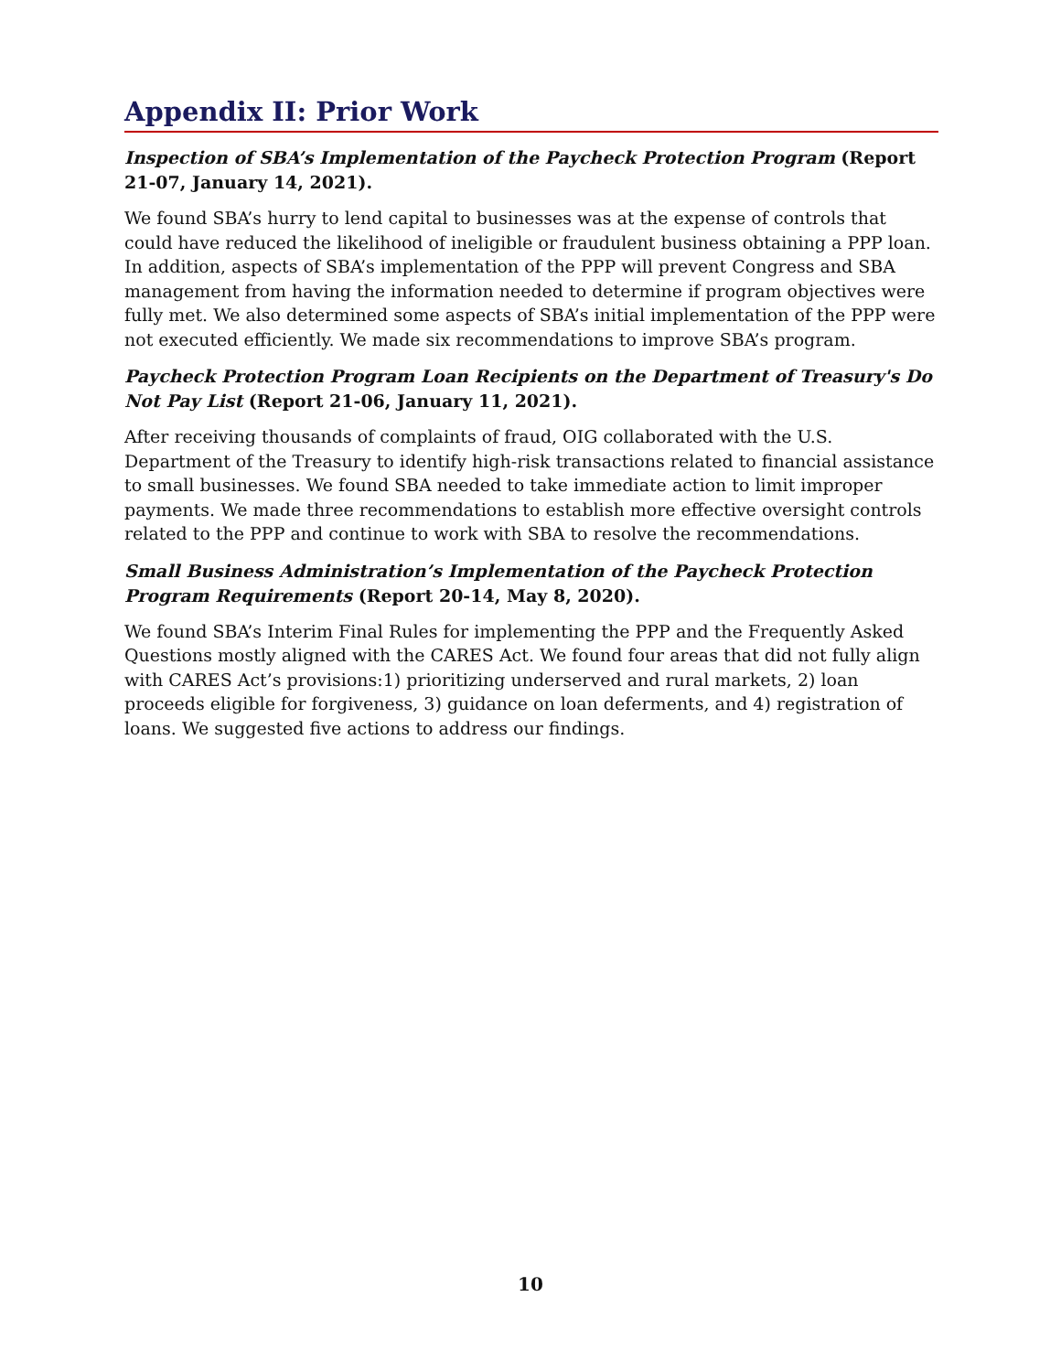Appendix II: Prior Work
Inspection of SBA’s Implementation of the Paycheck Protection Program (Report 21-07, January 14, 2021).
We found SBA’s hurry to lend capital to businesses was at the expense of controls that could have reduced the likelihood of ineligible or fraudulent business obtaining a PPP loan. In addition, aspects of SBA’s implementation of the PPP will prevent Congress and SBA management from having the information needed to determine if program objectives were fully met. We also determined some aspects of SBA’s initial implementation of the PPP were not executed efficiently. We made six recommendations to improve SBA’s program.
Paycheck Protection Program Loan Recipients on the Department of Treasury's Do Not Pay List (Report 21-06, January 11, 2021).
After receiving thousands of complaints of fraud, OIG collaborated with the U.S. Department of the Treasury to identify high-risk transactions related to financial assistance to small businesses. We found SBA needed to take immediate action to limit improper payments. We made three recommendations to establish more effective oversight controls related to the PPP and continue to work with SBA to resolve the recommendations.
Small Business Administration’s Implementation of the Paycheck Protection Program Requirements (Report 20-14, May 8, 2020).
We found SBA’s Interim Final Rules for implementing the PPP and the Frequently Asked Questions mostly aligned with the CARES Act. We found four areas that did not fully align with CARES Act’s provisions:1) prioritizing underserved and rural markets, 2) loan proceeds eligible for forgiveness, 3) guidance on loan deferments, and 4) registration of loans. We suggested five actions to address our findings.
10